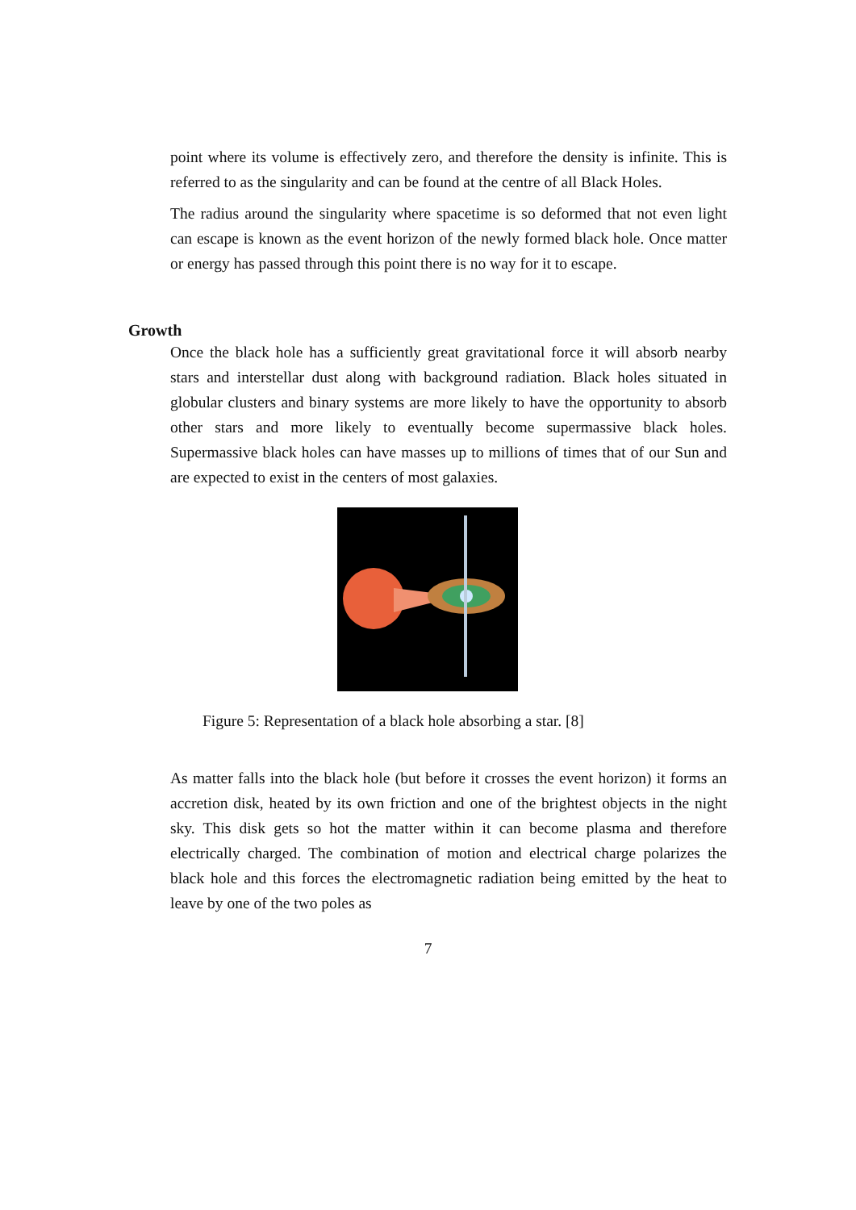point where its volume is effectively zero, and therefore the density is infinite. This is referred to as the singularity and can be found at the centre of all Black Holes.
The radius around the singularity where spacetime is so deformed that not even light can escape is known as the event horizon of the newly formed black hole. Once matter or energy has passed through this point there is no way for it to escape.
Growth
Once the black hole has a sufficiently great gravitational force it will absorb nearby stars and interstellar dust along with background radiation. Black holes situated in globular clusters and binary systems are more likely to have the opportunity to absorb other stars and more likely to eventually become supermassive black holes. Supermassive black holes can have masses up to millions of times that of our Sun and are expected to exist in the centers of most galaxies.
Figure 5: Representation of a black hole absorbing a star. [8]
As matter falls into the black hole (but before it crosses the event horizon) it forms an accretion disk, heated by its own friction and one of the brightest objects in the night sky. This disk gets so hot the matter within it can become plasma and therefore electrically charged. The combination of motion and electrical charge polarizes the black hole and this forces the electromagnetic radiation being emitted by the heat to leave by one of the two poles as
7